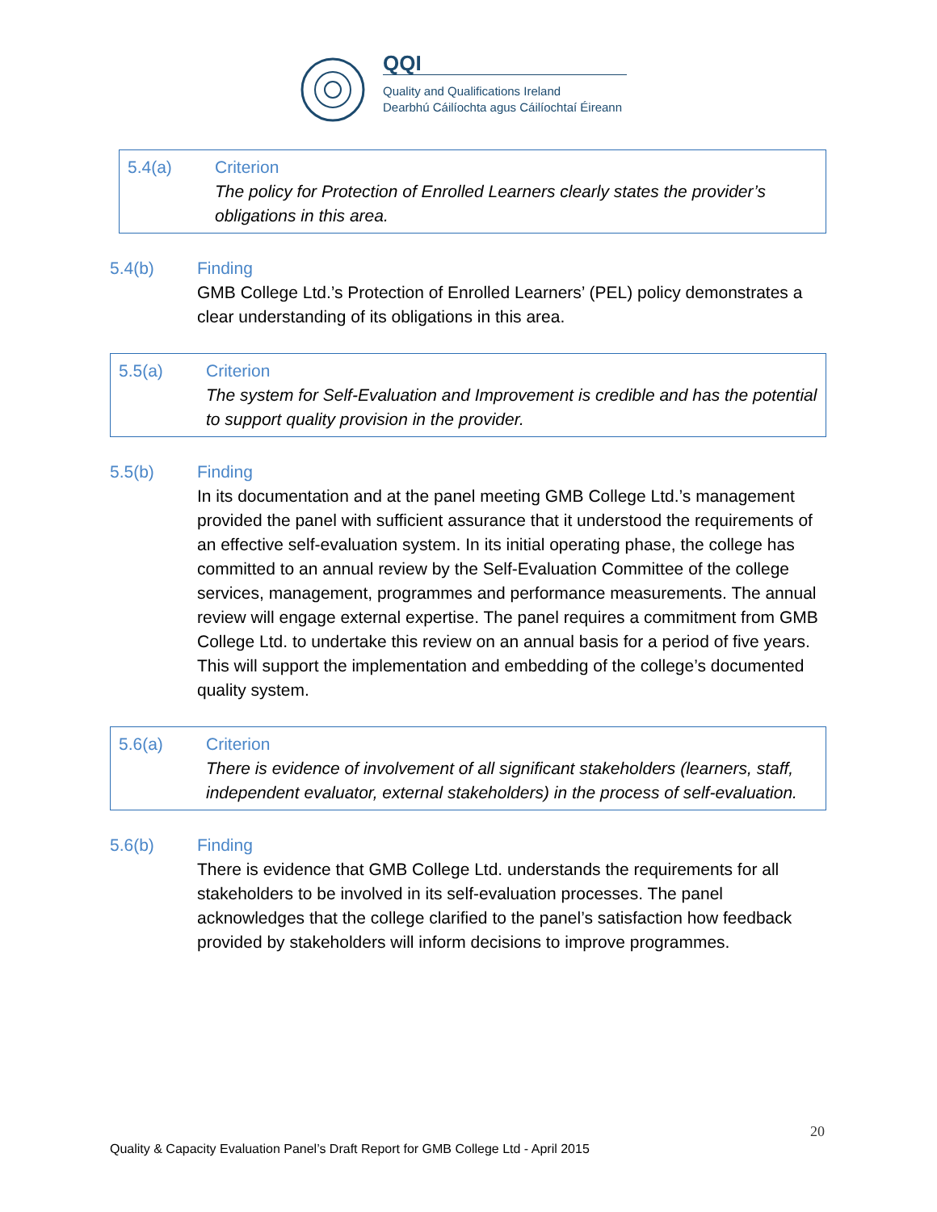QQI
Quality and Qualifications Ireland
Dearbhú Cáilíochta agus Cáilíochtaí Éireann
5.4(a) Criterion
The policy for Protection of Enrolled Learners clearly states the provider’s obligations in this area.
5.4(b) Finding
GMB College Ltd.’s Protection of Enrolled Learners’ (PEL) policy demonstrates a clear understanding of its obligations in this area.
5.5(a) Criterion
The system for Self-Evaluation and Improvement is credible and has the potential to support quality provision in the provider.
5.5(b) Finding
In its documentation and at the panel meeting GMB College Ltd.’s management provided the panel with sufficient assurance that it understood the requirements of an effective self-evaluation system. In its initial operating phase, the college has committed to an annual review by the Self-Evaluation Committee of the college services, management, programmes and performance measurements. The annual review will engage external expertise. The panel requires a commitment from GMB College Ltd. to undertake this review on an annual basis for a period of five years. This will support the implementation and embedding of the college’s documented quality system.
5.6(a) Criterion
There is evidence of involvement of all significant stakeholders (learners, staff, independent evaluator, external stakeholders) in the process of self-evaluation.
5.6(b) Finding
There is evidence that GMB College Ltd. understands the requirements for all stakeholders to be involved in its self-evaluation processes. The panel acknowledges that the college clarified to the panel’s satisfaction how feedback provided by stakeholders will inform decisions to improve programmes.
20
Quality & Capacity Evaluation Panel’s Draft Report for GMB College Ltd - April 2015